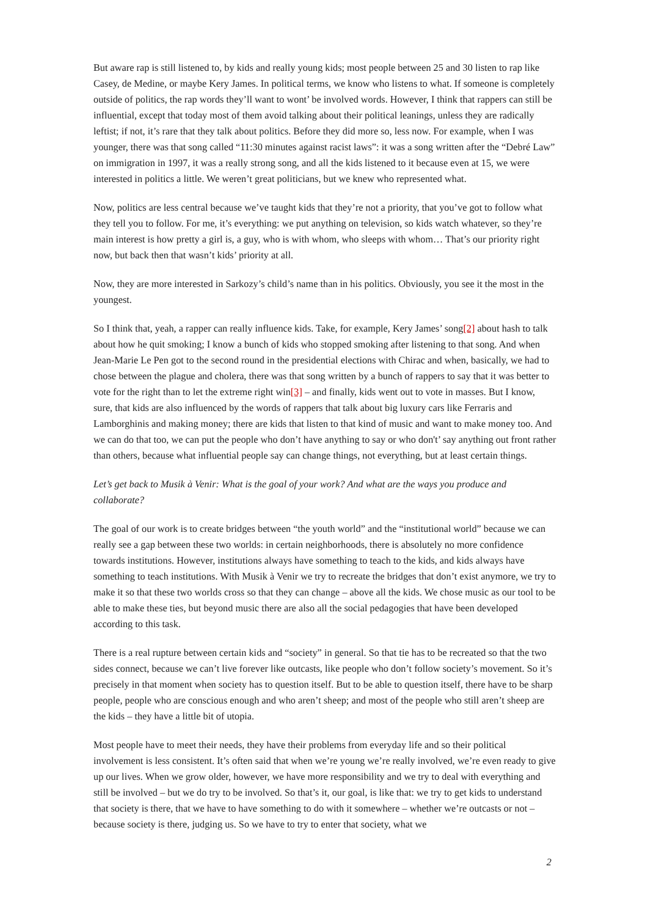But aware rap is still listened to, by kids and really young kids; most people between 25 and 30 listen to rap like Casey, de Medine, or maybe Kery James. In political terms, we know who listens to what. If someone is completely outside of politics, the rap words they’ll want to wont’ be involved words. However, I think that rappers can still be influential, except that today most of them avoid talking about their political leanings, unless they are radically leftist; if not, it’s rare that they talk about politics. Before they did more so, less now. For example, when I was younger, there was that song called “11:30 minutes against racist laws”: it was a song written after the “Debré Law” on immigration in 1997, it was a really strong song, and all the kids listened to it because even at 15, we were interested in politics a little. We weren’t great politicians, but we knew who represented what.
Now, politics are less central because we’ve taught kids that they’re not a priority, that you’ve got to follow what they tell you to follow. For me, it’s everything: we put anything on television, so kids watch whatever, so they’re main interest is how pretty a girl is, a guy, who is with whom, who sleeps with whom… That’s our priority right now, but back then that wasn’t kids’ priority at all.
Now, they are more interested in Sarkozy’s child’s name than in his politics. Obviously, you see it the most in the youngest.
So I think that, yeah, a rapper can really influence kids. Take, for example, Kery James’ song[2] about hash to talk about how he quit smoking; I know a bunch of kids who stopped smoking after listening to that song. And when Jean-Marie Le Pen got to the second round in the presidential elections with Chirac and when, basically, we had to chose between the plague and cholera, there was that song written by a bunch of rappers to say that it was better to vote for the right than to let the extreme right win[3] – and finally, kids went out to vote in masses. But I know, sure, that kids are also influenced by the words of rappers that talk about big luxury cars like Ferraris and Lamborghinis and making money; there are kids that listen to that kind of music and want to make money too. And we can do that too, we can put the people who don’t have anything to say or who don't’ say anything out front rather than others, because what influential people say can change things, not everything, but at least certain things.
Let’s get back to Musik à Venir: What is the goal of your work? And what are the ways you produce and collaborate?
The goal of our work is to create bridges between “the youth world” and the “institutional world” because we can really see a gap between these two worlds: in certain neighborhoods, there is absolutely no more confidence towards institutions. However, institutions always have something to teach to the kids, and kids always have something to teach institutions. With Musik à Venir we try to recreate the bridges that don’t exist anymore, we try to make it so that these two worlds cross so that they can change – above all the kids. We chose music as our tool to be able to make these ties, but beyond music there are also all the social pedagogies that have been developed according to this task.
There is a real rupture between certain kids and “society” in general. So that tie has to be recreated so that the two sides connect, because we can’t live forever like outcasts, like people who don’t follow society’s movement. So it’s precisely in that moment when society has to question itself. But to be able to question itself, there have to be sharp people, people who are conscious enough and who aren’t sheep; and most of the people who still aren’t sheep are the kids – they have a little bit of utopia.
Most people have to meet their needs, they have their problems from everyday life and so their political involvement is less consistent. It’s often said that when we’re young we’re really involved, we’re even ready to give up our lives. When we grow older, however, we have more responsibility and we try to deal with everything and still be involved – but we do try to be involved. So that’s it, our goal, is like that: we try to get kids to understand that society is there, that we have to have something to do with it somewhere – whether we’re outcasts or not – because society is there, judging us. So we have to try to enter that society, what we
2